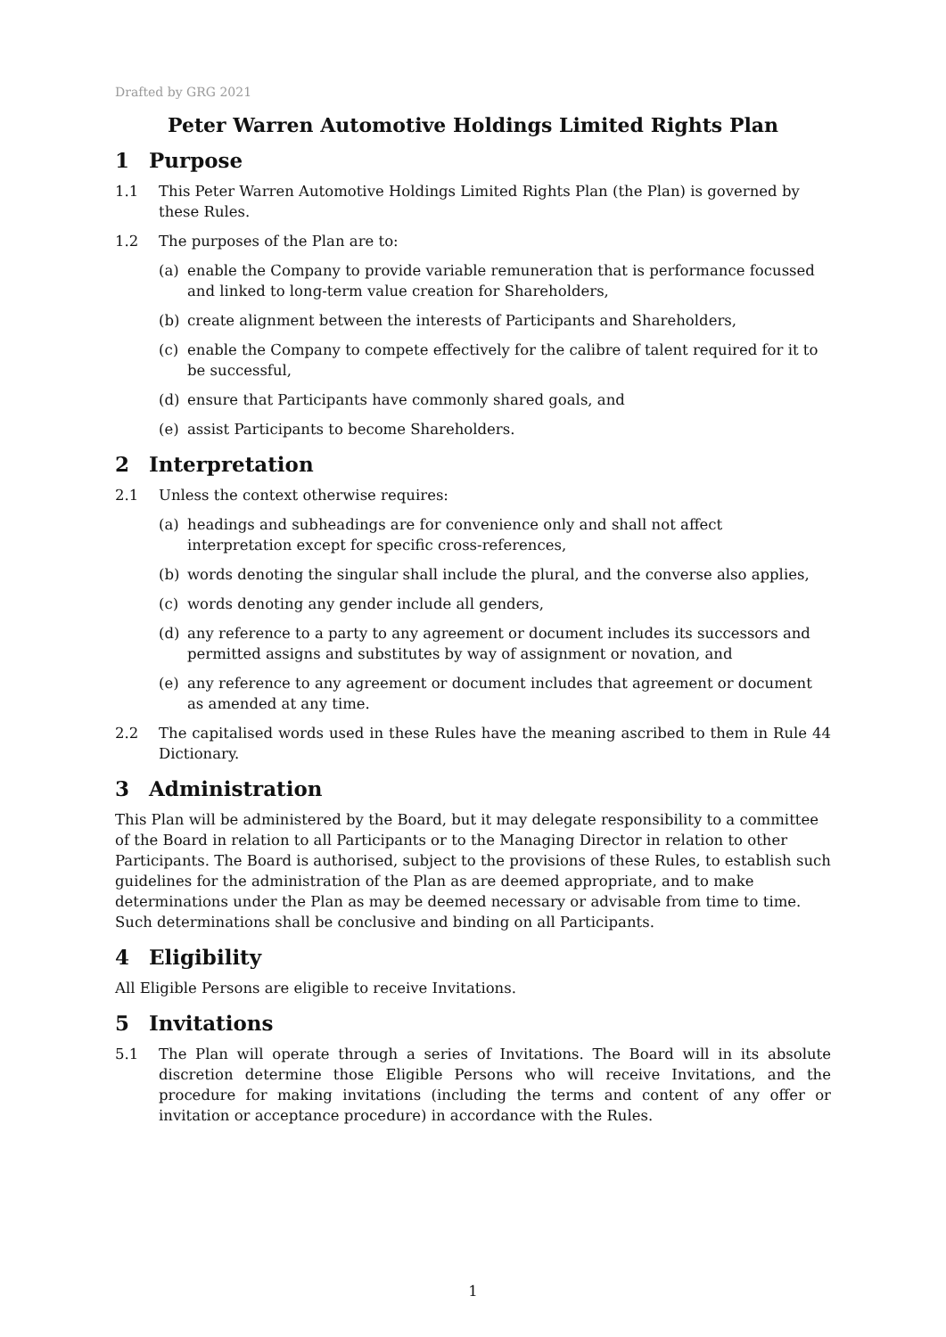Drafted by GRG 2021
Peter Warren Automotive Holdings Limited Rights Plan
1 Purpose
1.1 This Peter Warren Automotive Holdings Limited Rights Plan (the Plan) is governed by these Rules.
1.2 The purposes of the Plan are to:
(a) enable the Company to provide variable remuneration that is performance focussed and linked to long-term value creation for Shareholders,
(b) create alignment between the interests of Participants and Shareholders,
(c) enable the Company to compete effectively for the calibre of talent required for it to be successful,
(d) ensure that Participants have commonly shared goals, and
(e) assist Participants to become Shareholders.
2 Interpretation
2.1 Unless the context otherwise requires:
(a) headings and subheadings are for convenience only and shall not affect interpretation except for specific cross-references,
(b) words denoting the singular shall include the plural, and the converse also applies,
(c) words denoting any gender include all genders,
(d) any reference to a party to any agreement or document includes its successors and permitted assigns and substitutes by way of assignment or novation, and
(e) any reference to any agreement or document includes that agreement or document as amended at any time.
2.2 The capitalised words used in these Rules have the meaning ascribed to them in Rule 44 Dictionary.
3 Administration
This Plan will be administered by the Board, but it may delegate responsibility to a committee of the Board in relation to all Participants or to the Managing Director in relation to other Participants. The Board is authorised, subject to the provisions of these Rules, to establish such guidelines for the administration of the Plan as are deemed appropriate, and to make determinations under the Plan as may be deemed necessary or advisable from time to time. Such determinations shall be conclusive and binding on all Participants.
4 Eligibility
All Eligible Persons are eligible to receive Invitations.
5 Invitations
5.1 The Plan will operate through a series of Invitations. The Board will in its absolute discretion determine those Eligible Persons who will receive Invitations, and the procedure for making invitations (including the terms and content of any offer or invitation or acceptance procedure) in accordance with the Rules.
1